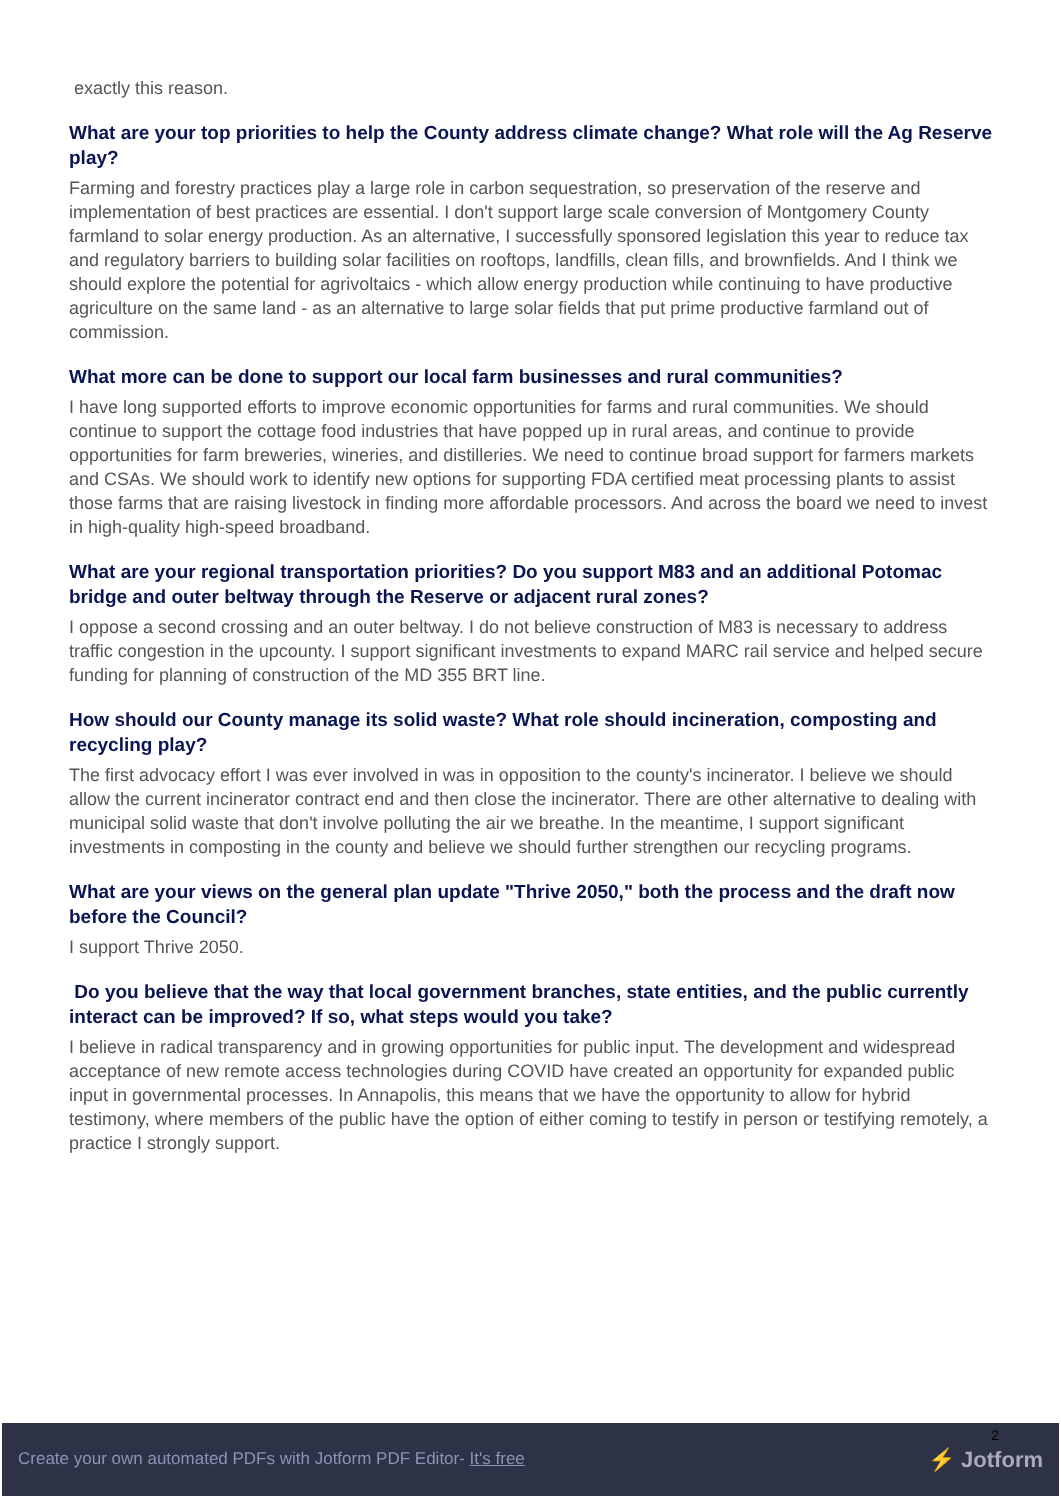exactly this reason.
What are your top priorities to help the County address climate change? What role will the Ag Reserve play?
Farming and forestry practices play a large role in carbon sequestration, so preservation of the reserve and implementation of best practices are essential. I don't support large scale conversion of Montgomery County farmland to solar energy production. As an alternative, I successfully sponsored legislation this year to reduce tax and regulatory barriers to building solar facilities on rooftops, landfills, clean fills, and brownfields. And I think we should explore the potential for agrivoltaics - which allow energy production while continuing to have productive agriculture on the same land - as an alternative to large solar fields that put prime productive farmland out of commission.
What more can be done to support our local farm businesses and rural communities?
I have long supported efforts to improve economic opportunities for farms and rural communities. We should continue to support the cottage food industries that have popped up in rural areas, and continue to provide opportunities for farm breweries, wineries, and distilleries. We need to continue broad support for farmers markets and CSAs. We should work to identify new options for supporting FDA certified meat processing plants to assist those farms that are raising livestock in finding more affordable processors. And across the board we need to invest in high-quality high-speed broadband.
What are your regional transportation priorities? Do you support M83 and an additional Potomac bridge and outer beltway through the Reserve or adjacent rural zones?
I oppose a second crossing and an outer beltway. I do not believe construction of M83 is necessary to address traffic congestion in the upcounty. I support significant investments to expand MARC rail service and helped secure funding for planning of construction of the MD 355 BRT line.
How should our County manage its solid waste? What role should incineration, composting and recycling play?
The first advocacy effort I was ever involved in was in opposition to the county's incinerator. I believe we should allow the current incinerator contract end and then close the incinerator. There are other alternative to dealing with municipal solid waste that don't involve polluting the air we breathe. In the meantime, I support significant investments in composting in the county and believe we should further strengthen our recycling programs.
What are your views on the general plan update "Thrive 2050," both the process and the draft now before the Council?
I support Thrive 2050.
Do you believe that the way that local government branches, state entities, and the public currently interact can be improved? If so, what steps would you take?
I believe in radical transparency and in growing opportunities for public input. The development and widespread acceptance of new remote access technologies during COVID have created an opportunity for expanded public input in governmental processes. In Annapolis, this means that we have the opportunity to allow for hybrid testimony, where members of the public have the option of either coming to testify in person or testifying remotely, a practice I strongly support.
Create your own automated PDFs with Jotform PDF Editor- It's free
2
⚡ Jotform